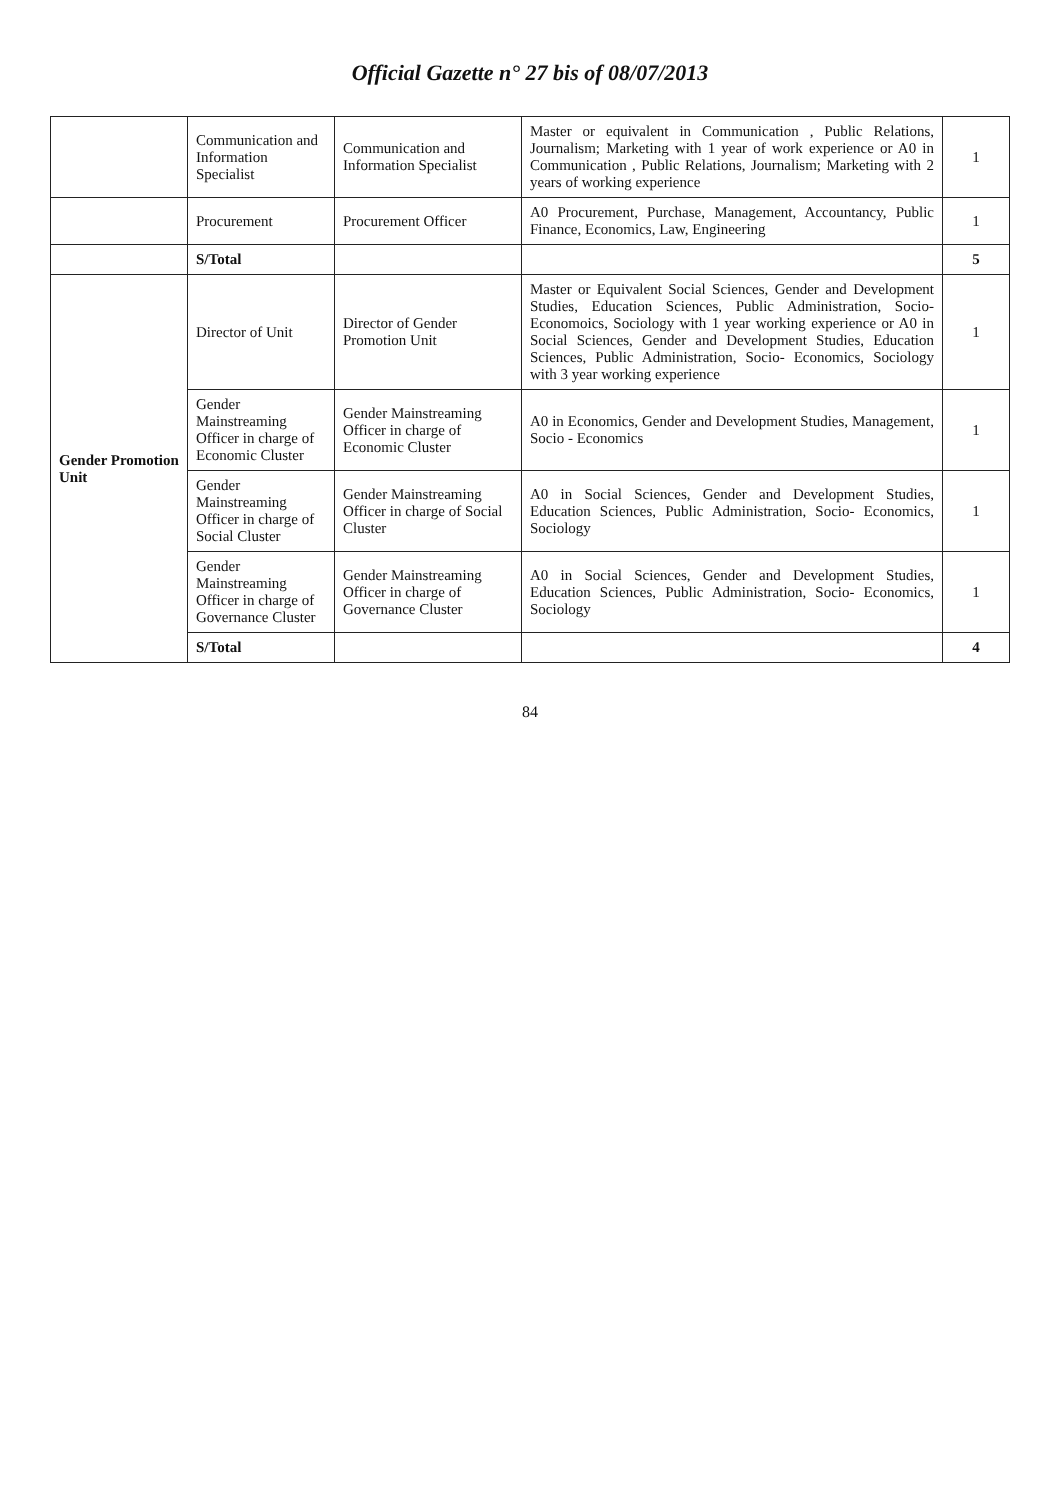Official Gazette n° 27 bis of 08/07/2013
| | Communication and Information Specialist | Communication and Information Specialist | Master or equivalent in Communication , Public Relations, Journalism; Marketing with 1 year of work experience or A0 in Communication , Public Relations, Journalism; Marketing with 2 years of working experience | 1 |
| | Procurement | Procurement Officer | A0 Procurement, Purchase, Management, Accountancy, Public Finance, Economics, Law, Engineering | 1 |
| | S/Total | | | 5 |
| Gender Promotion Unit | Director of Unit | Director of Gender Promotion Unit | Master or Equivalent Social Sciences, Gender and Development Studies, Education Sciences, Public Administration, Socio- Economoics, Sociology with 1 year working experience or A0 in Social Sciences, Gender and Development Studies, Education Sciences, Public Administration, Socio- Economics, Sociology with 3 year working experience | 1 |
| | Gender Mainstreaming Officer in charge of Economic Cluster | Gender Mainstreaming Officer in charge of Economic Cluster | A0 in Economics, Gender and Development Studies, Management, Socio - Economics | 1 |
| | Gender Mainstreaming Officer in charge of Social Cluster | Gender Mainstreaming Officer in charge of Social Cluster | A0 in Social Sciences, Gender and Development Studies, Education Sciences, Public Administration, Socio- Economics, Sociology | 1 |
| | Gender Mainstreaming Officer in charge of Governance Cluster | Gender Mainstreaming Officer in charge of Governance Cluster | A0 in Social Sciences, Gender and Development Studies, Education Sciences, Public Administration, Socio- Economics, Sociology | 1 |
| | S/Total | | | 4 |
84